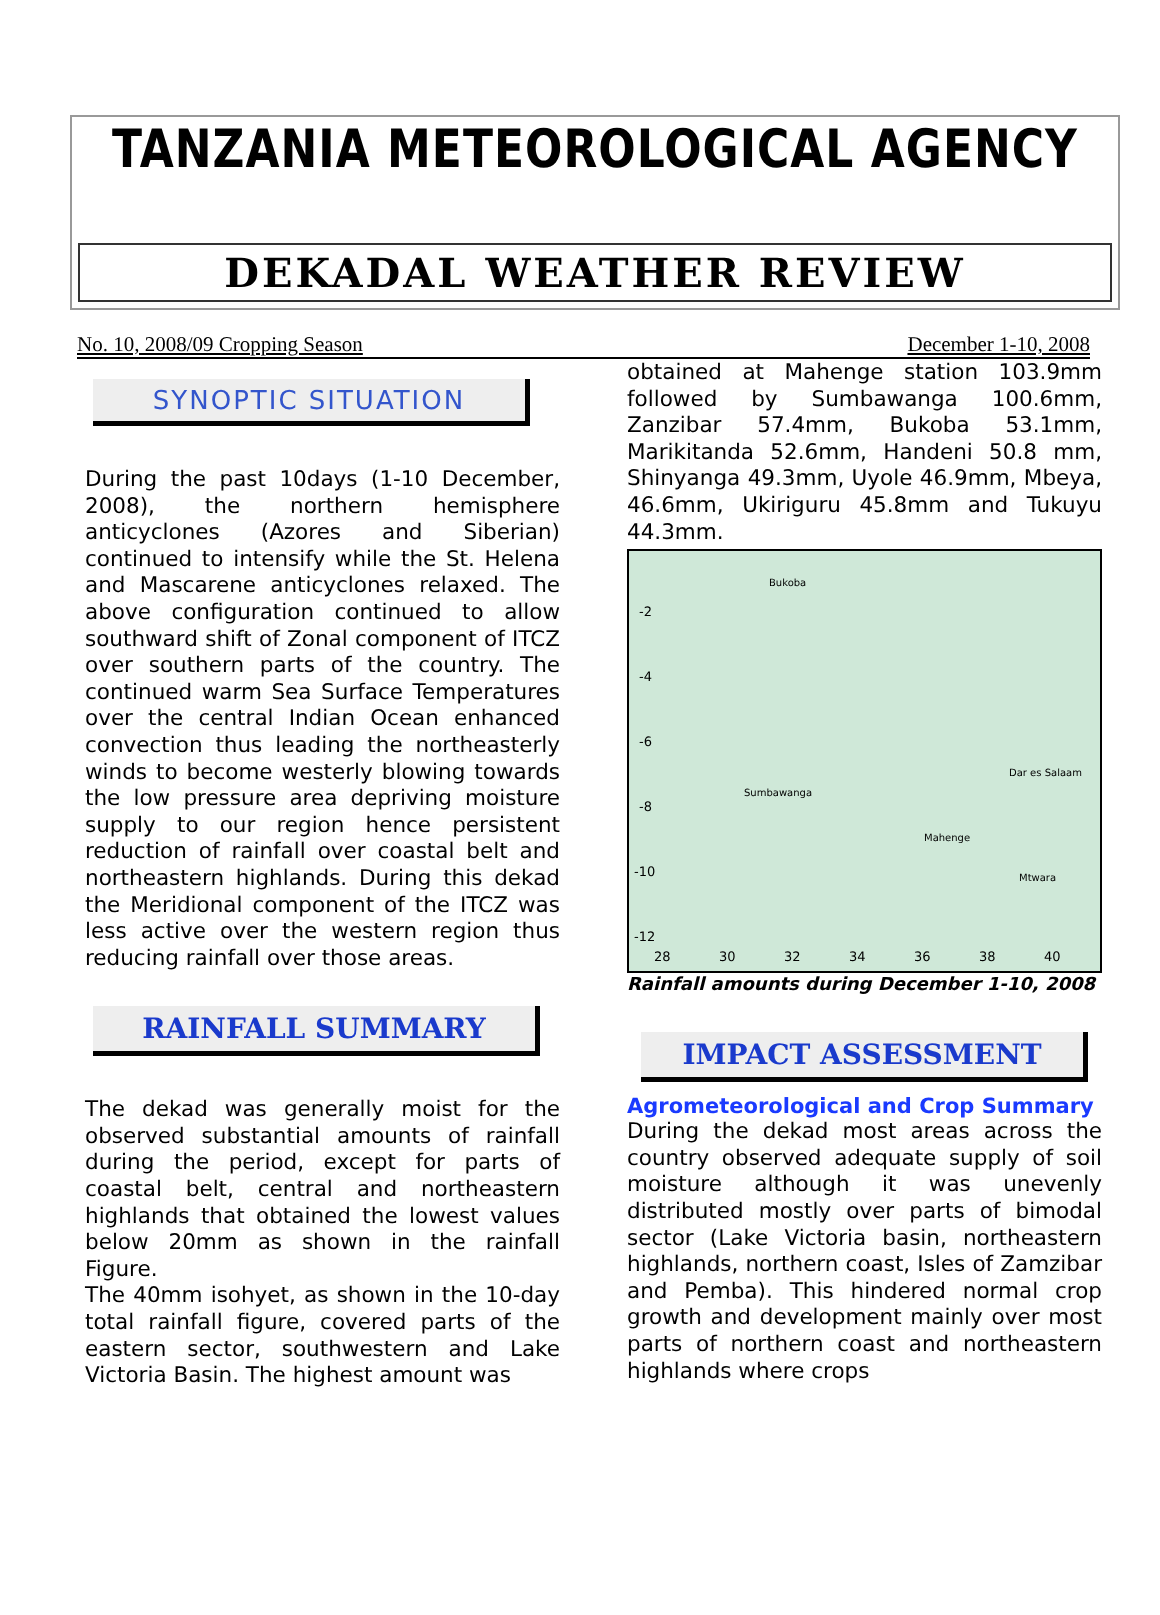TANZANIA METEOROLOGICAL AGENCY
DEKADAL WEATHER REVIEW
No. 10, 2008/09 Cropping Season December 1-10, 2008
SYNOPTIC SITUATION
During the past 10days (1-10 December, 2008), the northern hemisphere anticyclones (Azores and Siberian) continued to intensify while the St. Helena and Mascarene anticyclones relaxed. The above configuration continued to allow southward shift of Zonal component of ITCZ over southern parts of the country. The continued warm Sea Surface Temperatures over the central Indian Ocean enhanced convection thus leading the northeasterly winds to become westerly blowing towards the low pressure area depriving moisture supply to our region hence persistent reduction of rainfall over coastal belt and northeastern highlands. During this dekad the Meridional component of the ITCZ was less active over the western region thus reducing rainfall over those areas.
RAINFALL SUMMARY
The dekad was generally moist for the observed substantial amounts of rainfall during the period, except for parts of coastal belt, central and northeastern highlands that obtained the lowest values below 20mm as shown in the rainfall Figure.
The 40mm isohyet, as shown in the 10-day total rainfall figure, covered parts of the eastern sector, southwestern and Lake Victoria Basin. The highest amount was
obtained at Mahenge station 103.9mm followed by Sumbawanga 100.6mm, Zanzibar 57.4mm, Bukoba 53.1mm, Marikitanda 52.6mm, Handeni 50.8 mm, Shinyanga 49.3mm, Uyole 46.9mm, Mbeya, 46.6mm, Ukiriguru 45.8mm and Tukuyu 44.3mm.
-2
-4
-6
-8
-10
-12
28
30
32
34
36
38
40
Bukoba
Sumbawanga
Mahenge
Mtwara
Dar es Salaam
Rainfall amounts during December 1-10, 2008
IMPACT ASSESSMENT
Agrometeorological and Crop Summary
During the dekad most areas across the country observed adequate supply of soil moisture although it was unevenly distributed mostly over parts of bimodal sector (Lake Victoria basin, northeastern highlands, northern coast, Isles of Zamzibar and Pemba). This hindered normal crop growth and development mainly over most parts of northern coast and northeastern highlands where crops